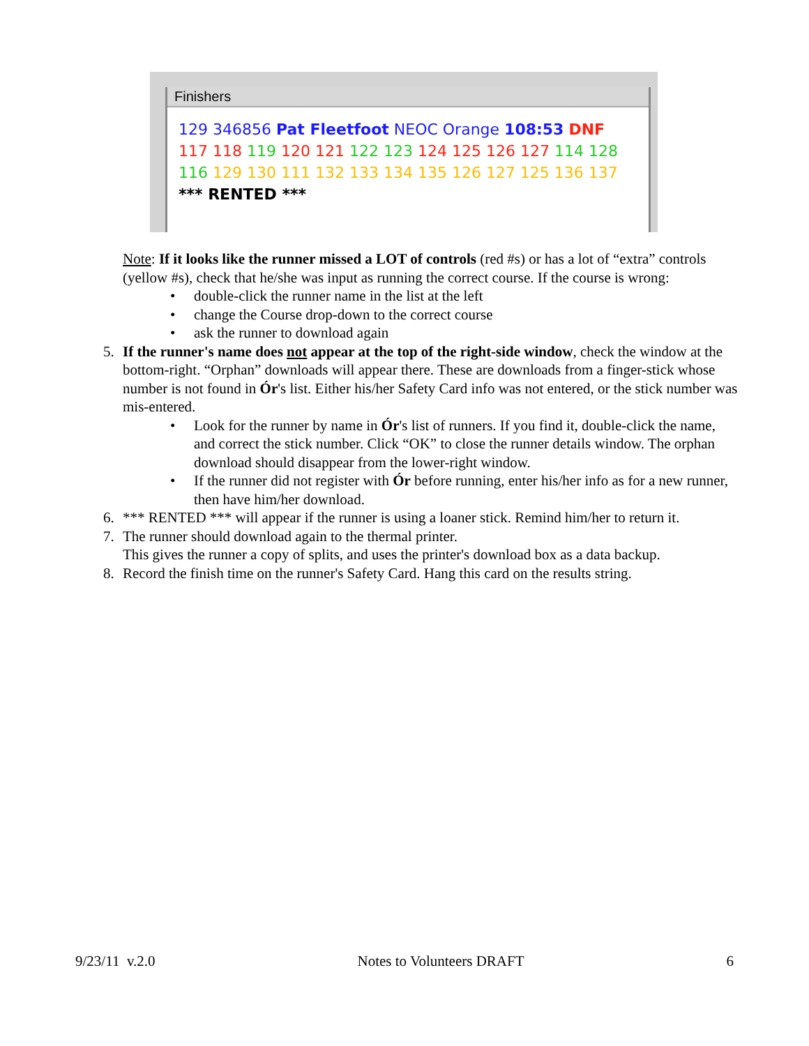Finishers
129 346856 Pat Fleetfoot NEOC Orange 108:53 DNF
117 118 119 120 121 122 123 124 125 126 127 114 128
116 129 130 111 132 133 134 135 126 127 125 136 137
*** RENTED ***
Note: If it looks like the runner missed a LOT of controls (red #s) or has a lot of “extra” controls (yellow #s), check that he/she was input as running the correct course. If the course is wrong:
• double-click the runner name in the list at the left
• change the Course drop-down to the correct course
• ask the runner to download again
5. If the runner's name does not appear at the top of the right-side window, check the window at the bottom-right. “Orphan” downloads will appear there. These are downloads from a finger-stick whose number is not found in Ór's list. Either his/her Safety Card info was not entered, or the stick number was mis-entered.
• Look for the runner by name in Ór's list of runners. If you find it, double-click the name, and correct the stick number. Click “OK” to close the runner details window. The orphan download should disappear from the lower-right window.
• If the runner did not register with Ór before running, enter his/her info as for a new runner, then have him/her download.
6. *** RENTED *** will appear if the runner is using a loaner stick. Remind him/her to return it.
7. The runner should download again to the thermal printer.
This gives the runner a copy of splits, and uses the printer's download box as a data backup.
8. Record the finish time on the runner's Safety Card. Hang this card on the results string.
9/23/11 v.2.0 Notes to Volunteers DRAFT 6